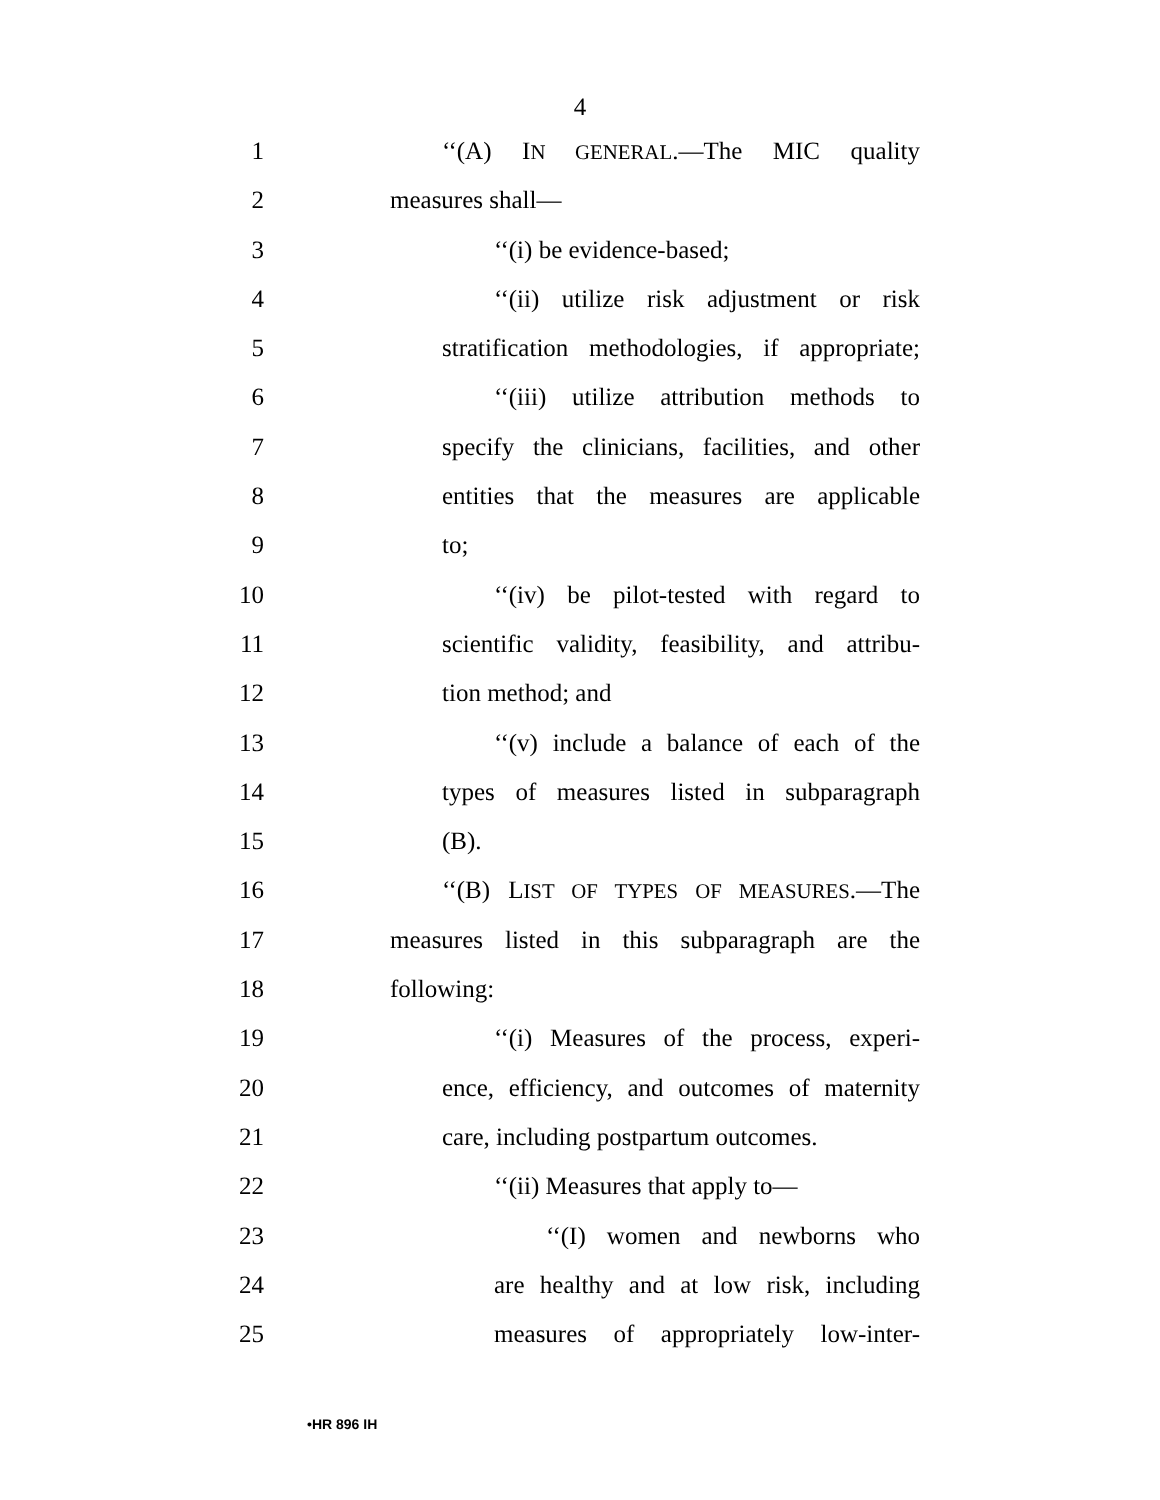4
1 ‘‘(A) IN GENERAL.—The MIC quality
2 measures shall—
3 ‘‘(i) be evidence-based;
4 ‘‘(ii) utilize risk adjustment or risk
5 stratification methodologies, if appropriate;
6 ‘‘(iii) utilize attribution methods to
7 specify the clinicians, facilities, and other
8 entities that the measures are applicable
9 to;
10 ‘‘(iv) be pilot-tested with regard to
11 scientific validity, feasibility, and attribu-
12 tion method; and
13 ‘‘(v) include a balance of each of the
14 types of measures listed in subparagraph
15 (B).
16 ‘‘(B) LIST OF TYPES OF MEASURES.—The
17 measures listed in this subparagraph are the
18 following:
19 ‘‘(i) Measures of the process, experi-
20 ence, efficiency, and outcomes of maternity
21 care, including postpartum outcomes.
22 ‘‘(ii) Measures that apply to—
23 ‘‘(I) women and newborns who
24 are healthy and at low risk, including
25 measures of appropriately low-inter-
•HR 896 IH